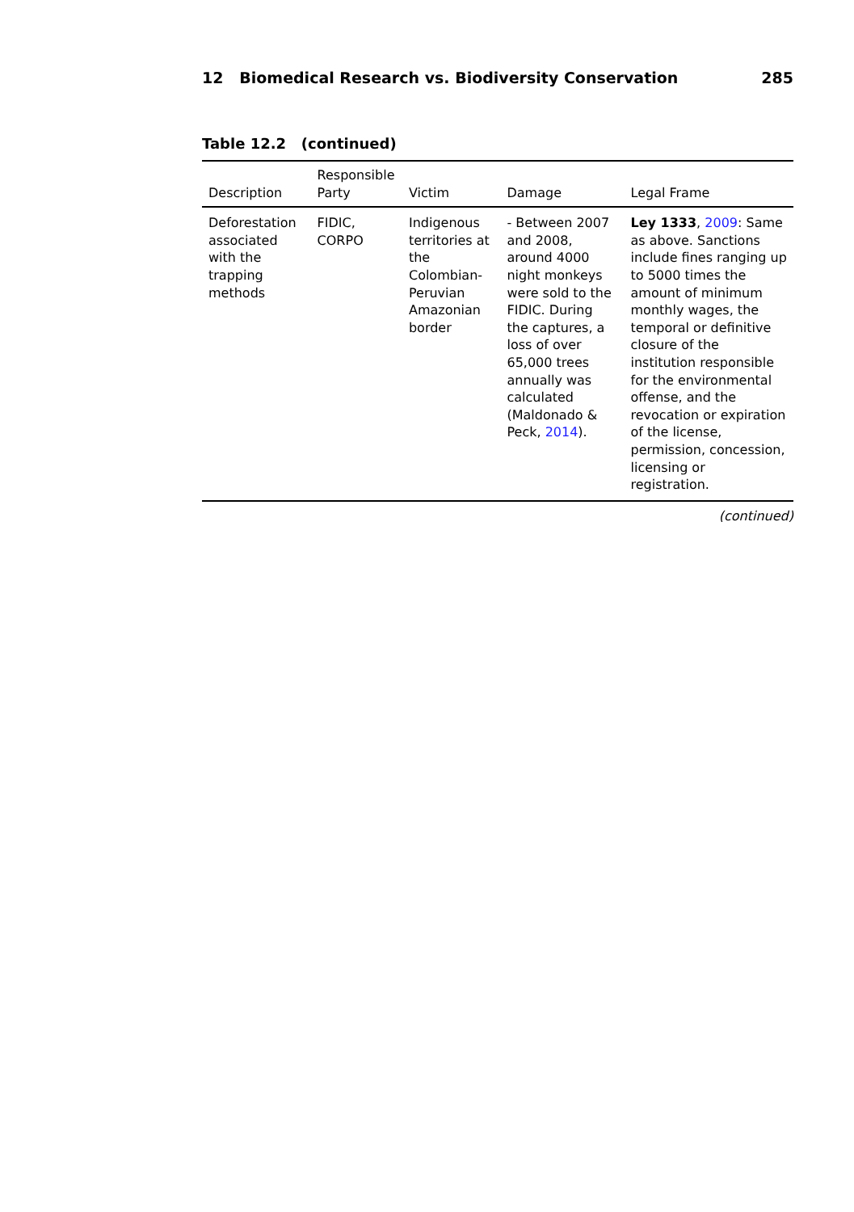12 Biomedical Research vs. Biodiversity Conservation 285
Table 12.2 (continued)
| Description | Responsible Party | Victim | Damage | Legal Frame |
| --- | --- | --- | --- | --- |
| Deforestation associated with the trapping methods | FIDIC, CORPO | Indigenous territories at the Colombian-Peruvian Amazonian border | - Between 2007 and 2008, around 4000 night monkeys were sold to the FIDIC. During the captures, a loss of over 65,000 trees annually was calculated (Maldonado & Peck, 2014 ). | Ley 1333 , 2009 : Same as above. Sanctions include fines ranging up to 5000 times the amount of minimum monthly wages, the temporal or definitive closure of the institution responsible for the environmental offense, and the revocation or expiration of the license, permission, concession, licensing or registration. |
(continued)